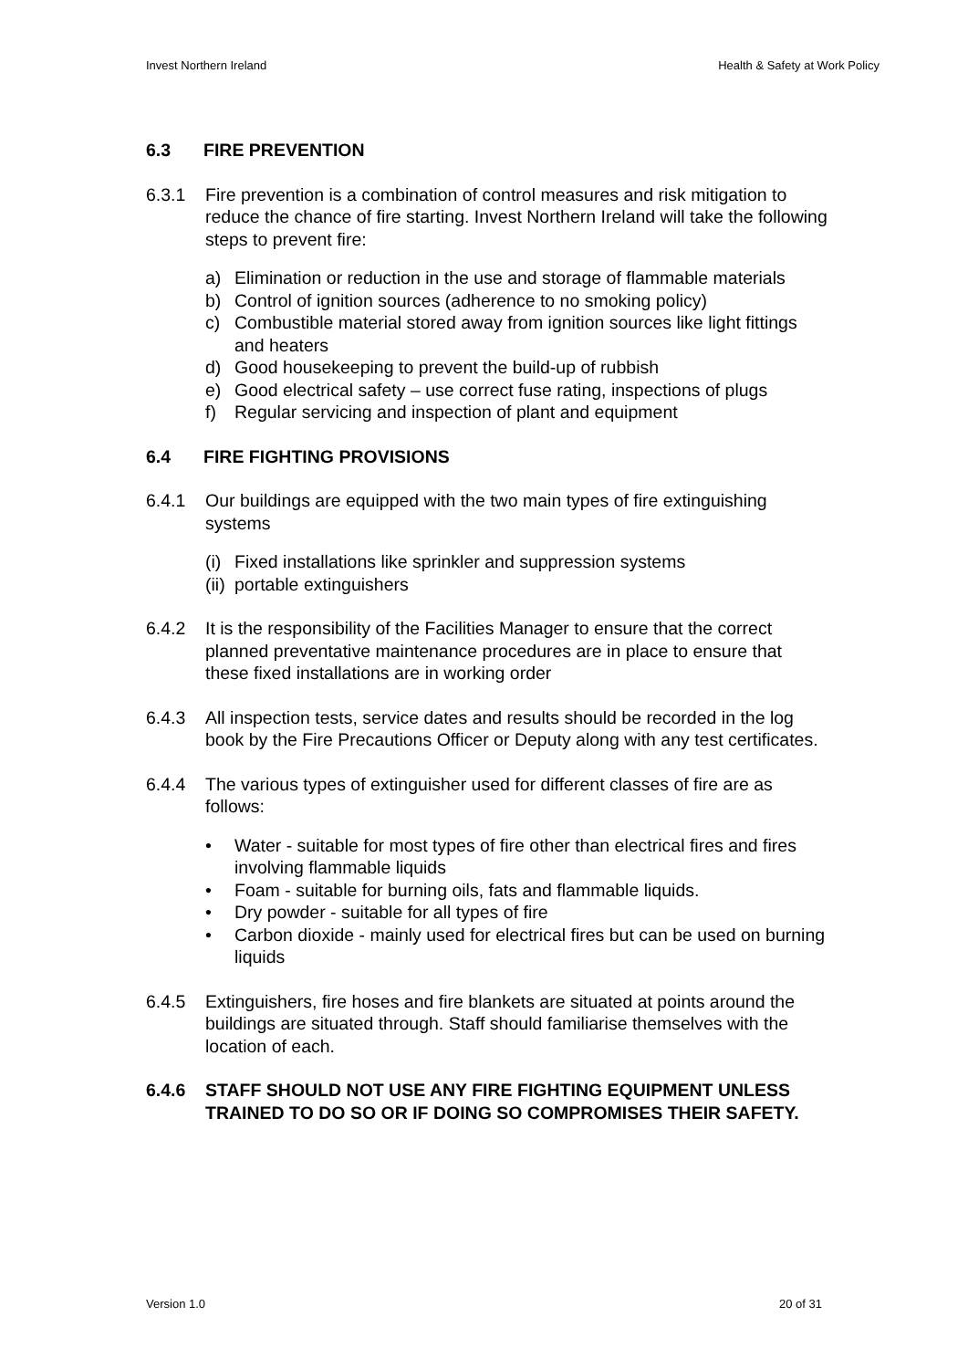Invest Northern Ireland Health & Safety at Work Policy
6.3 FIRE PREVENTION
6.3.1 Fire prevention is a combination of control measures and risk mitigation to reduce the chance of fire starting. Invest Northern Ireland will take the following steps to prevent fire:
a) Elimination or reduction in the use and storage of flammable materials
b) Control of ignition sources (adherence to no smoking policy)
c) Combustible material stored away from ignition sources like light fittings and heaters
d) Good housekeeping to prevent the build-up of rubbish
e) Good electrical safety – use correct fuse rating, inspections of plugs
f) Regular servicing and inspection of plant and equipment
6.4 FIRE FIGHTING PROVISIONS
6.4.1 Our buildings are equipped with the two main types of fire extinguishing systems
(i)
Fixed installations like sprinkler and suppression systems
(ii)
portable extinguishers
6.4.2 It is the responsibility of the Facilities Manager to ensure that the correct planned preventative maintenance procedures are in place to ensure that these fixed installations are in working order
6.4.3 All inspection tests, service dates and results should be recorded in the log book by the Fire Precautions Officer or Deputy along with any test certificates.
6.4.4 The various types of extinguisher used for different classes of fire are as follows:
• Water - suitable for most types of fire other than electrical fires and fires involving flammable liquids
• Foam - suitable for burning oils, fats and flammable liquids.
• Dry powder - suitable for all types of fire
• Carbon dioxide - mainly used for electrical fires but can be used on burning liquids
6.4.5 Extinguishers, fire hoses and fire blankets are situated at points around the buildings are situated through. Staff should familiarise themselves with the location of each.
6.4.6 STAFF SHOULD NOT USE ANY FIRE FIGHTING EQUIPMENT UNLESS TRAINED TO DO SO OR IF DOING SO COMPROMISES THEIR SAFETY.
Version 1.0 20 of 31